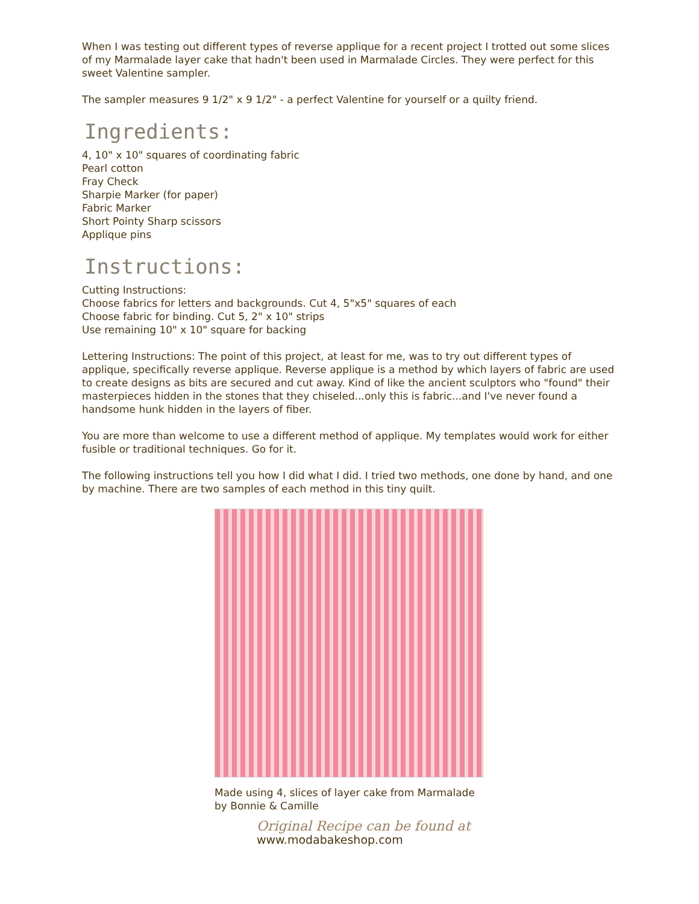When I was testing out different types of reverse applique for a recent project I trotted out some slices of my Marmalade layer cake that hadn't been used in Marmalade Circles. They were perfect for this sweet Valentine sampler.
The sampler measures 9 1/2" x 9 1/2" - a perfect Valentine for yourself or a quilty friend.
Ingredients:
4, 10" x 10" squares of coordinating fabric
Pearl cotton
Fray Check
Sharpie Marker (for paper)
Fabric Marker
Short Pointy Sharp scissors
Applique pins
Instructions:
Cutting Instructions:
Choose fabrics for letters and backgrounds. Cut 4, 5"x5" squares of each
Choose fabric for binding. Cut 5, 2" x 10" strips
Use remaining 10" x 10" square for backing
Lettering Instructions: The point of this project, at least for me, was to try out different types of applique, specifically reverse applique. Reverse applique is a method by which layers of fabric are used to create designs as bits are secured and cut away. Kind of like the ancient sculptors who "found" their masterpieces hidden in the stones that they chiseled...only this is fabric...and I've never found a handsome hunk hidden in the layers of fiber.
You are more than welcome to use a different method of applique. My templates would work for either fusible or traditional techniques. Go for it.
The following instructions tell you how I did what I did. I tried two methods, one done by hand, and one by machine. There are two samples of each method in this tiny quilt.
Made using 4, slices of layer cake from Marmalade
by Bonnie & Camille
Original Recipe can be found at www.modabakeshop.com